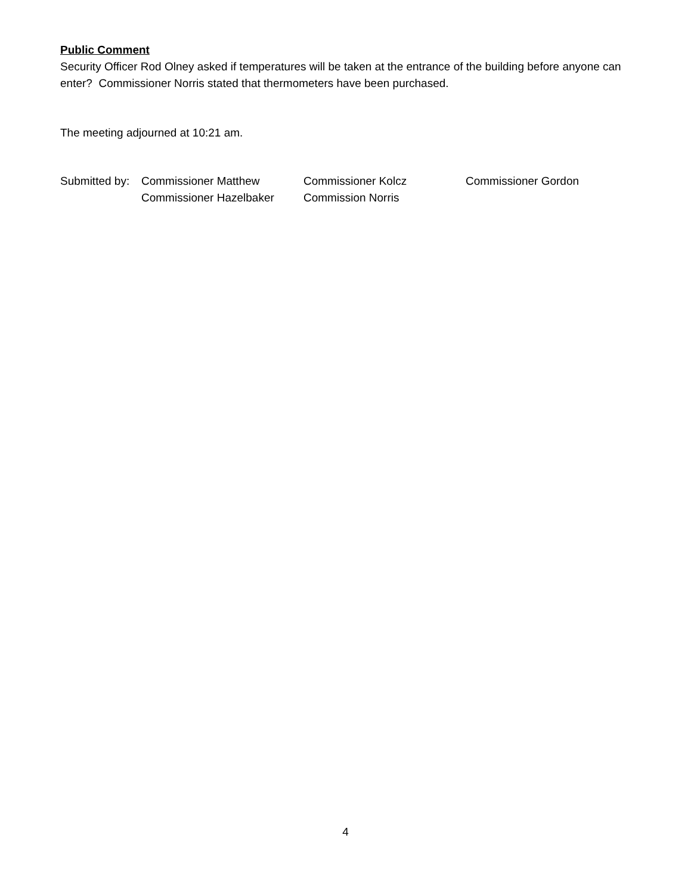Public Comment
Security Officer Rod Olney asked if temperatures will be taken at the entrance of the building before anyone can enter? Commissioner Norris stated that thermometers have been purchased.
The meeting adjourned at 10:21 am.
Submitted by:
Commissioner Matthew
Commissioner Hazelbaker
Commissioner Kolcz
Commission Norris
Commissioner Gordon
4